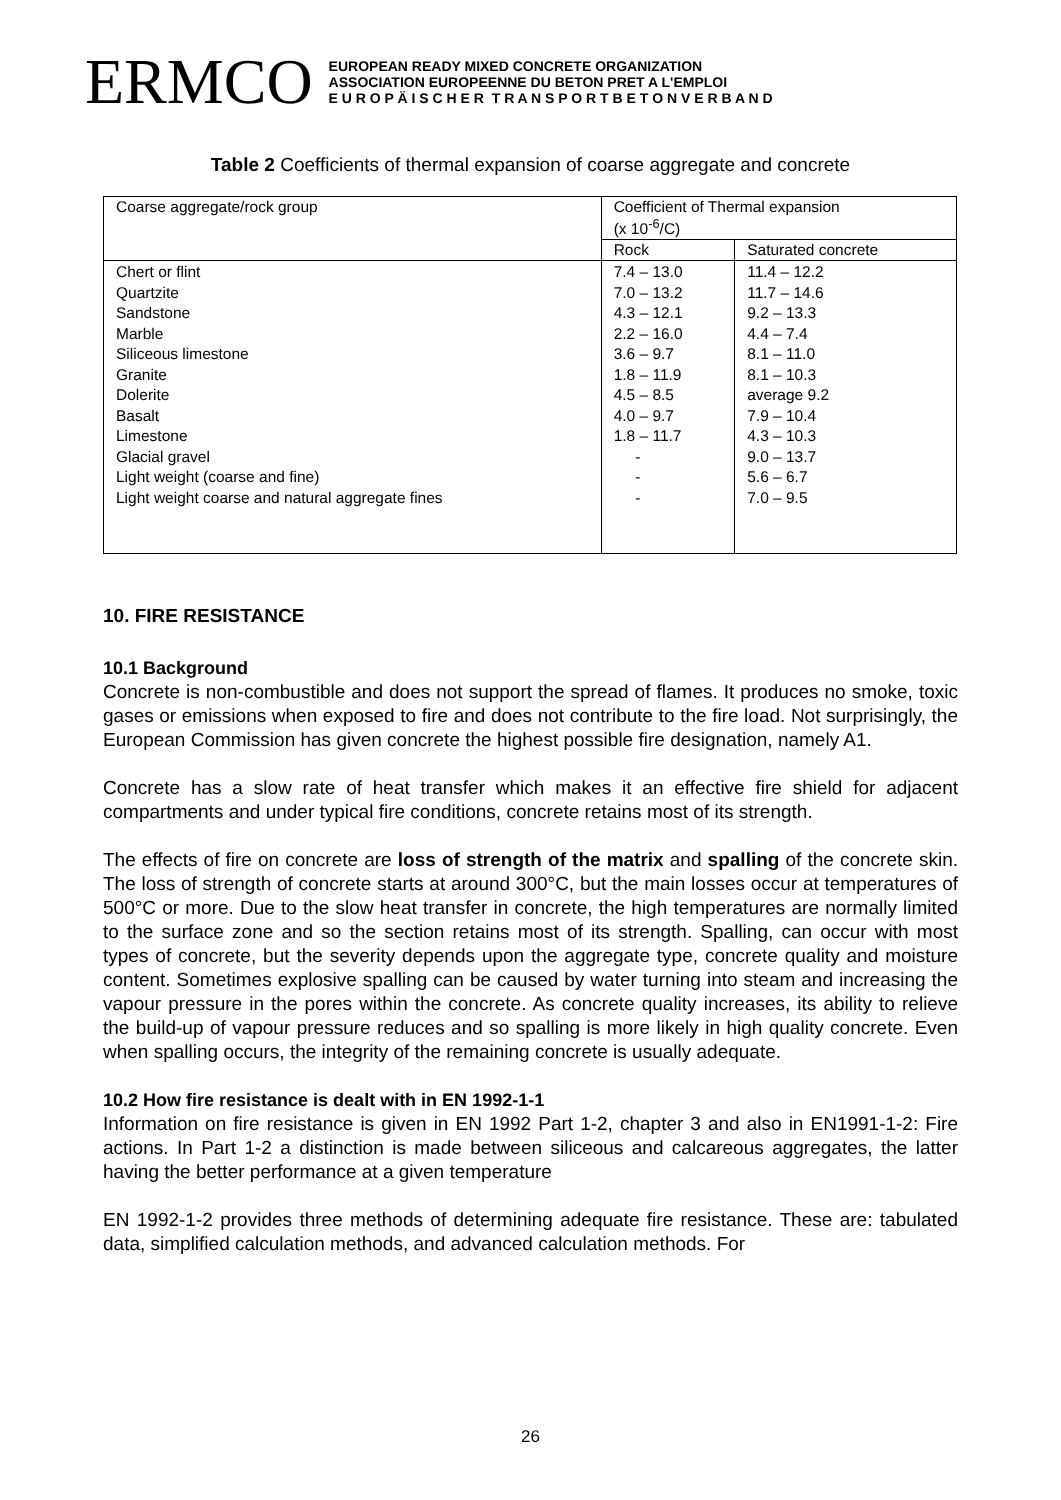ERMCO
EUROPEAN READY MIXED CONCRETE ORGANIZATION
ASSOCIATION EUROPEENNE DU BETON PRET A L'EMPLOI
E U R O P Ä I S C H E R T R A N S P O R T B E T O N V E R B A N D
Table 2 Coefficients of thermal expansion of coarse aggregate and concrete
| Coarse aggregate/rock group | Coefficient of Thermal expansion (x 10<sup>-6</sup>/C) | |
| --- | --- | --- |
| | Rock | Saturated concrete |
| Chert or flint Quartzite Sandstone Marble Siliceous limestone Granite Dolerite Basalt Limestone Glacial gravel Light weight (coarse and fine) Light weight coarse and natural aggregate fines | 7.4 – 13.0 7.0 – 13.2 4.3 – 12.1 2.2 – 16.0 3.6 – 9.7 1.8 – 11.9 4.5 – 8.5 4.0 – 9.7 1.8 – 11.7 - - - | 11.4 – 12.2 11.7 – 14.6 9.2 – 13.3 4.4 – 7.4 8.1 – 11.0 8.1 – 10.3 average 9.2 7.9 – 10.4 4.3 – 10.3 9.0 – 13.7 5.6 – 6.7 7.0 – 9.5 |
10. FIRE RESISTANCE
10.1 Background
Concrete is non-combustible and does not support the spread of flames. It produces no smoke, toxic gases or emissions when exposed to fire and does not contribute to the fire load. Not surprisingly, the European Commission has given concrete the highest possible fire designation, namely A1.
Concrete has a slow rate of heat transfer which makes it an effective fire shield for adjacent compartments and under typical fire conditions, concrete retains most of its strength.
The effects of fire on concrete are loss of strength of the matrix and spalling of the concrete skin. The loss of strength of concrete starts at around 300°C, but the main losses occur at temperatures of 500°C or more. Due to the slow heat transfer in concrete, the high temperatures are normally limited to the surface zone and so the section retains most of its strength. Spalling, can occur with most types of concrete, but the severity depends upon the aggregate type, concrete quality and moisture content. Sometimes explosive spalling can be caused by water turning into steam and increasing the vapour pressure in the pores within the concrete. As concrete quality increases, its ability to relieve the build-up of vapour pressure reduces and so spalling is more likely in high quality concrete. Even when spalling occurs, the integrity of the remaining concrete is usually adequate.
10.2 How fire resistance is dealt with in EN 1992-1-1
Information on fire resistance is given in EN 1992 Part 1-2, chapter 3 and also in EN1991-1-2: Fire actions. In Part 1-2 a distinction is made between siliceous and calcareous aggregates, the latter having the better performance at a given temperature
EN 1992-1-2 provides three methods of determining adequate fire resistance. These are: tabulated data, simplified calculation methods, and advanced calculation methods. For
26